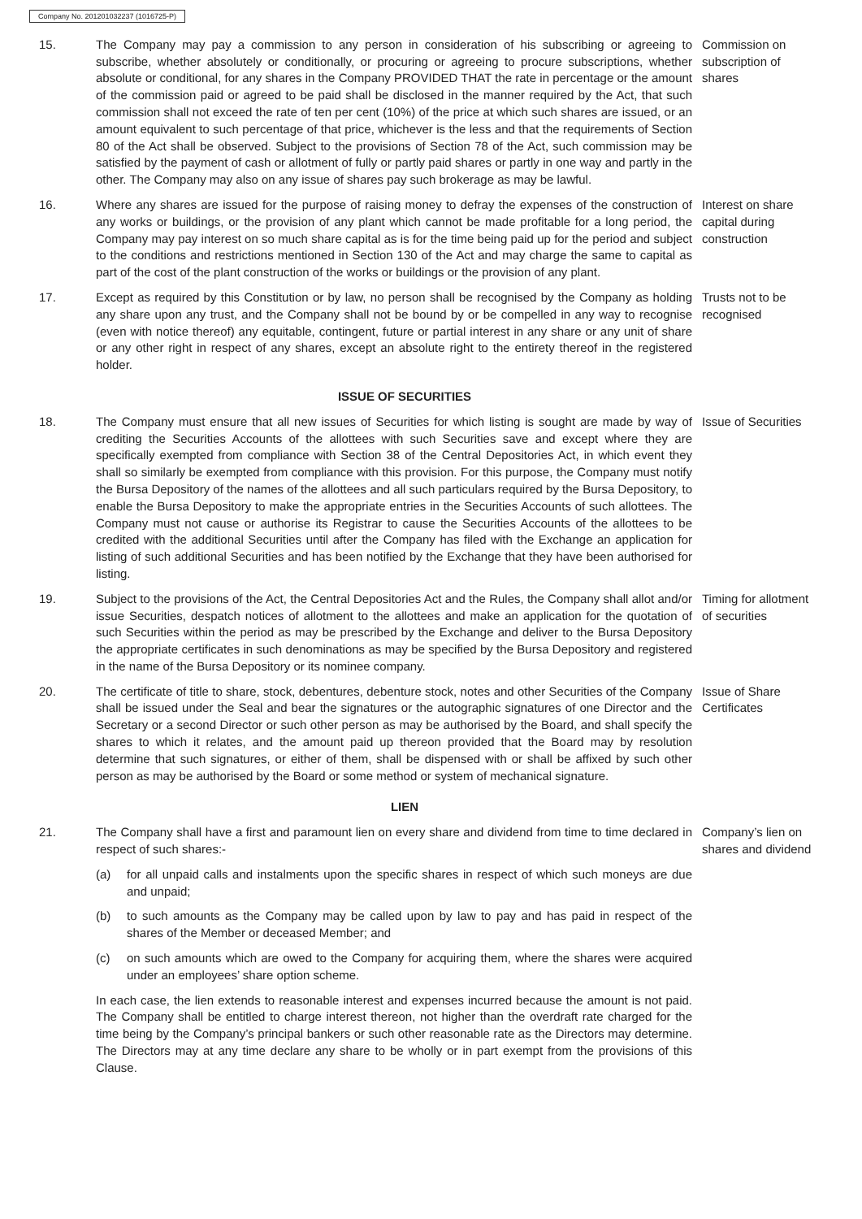Company No. 201201032237 (1016725-P)
15. The Company may pay a commission to any person in consideration of his subscribing or agreeing to subscribe, whether absolutely or conditionally, or procuring or agreeing to procure subscriptions, whether absolute or conditional, for any shares in the Company PROVIDED THAT the rate in percentage or the amount of the commission paid or agreed to be paid shall be disclosed in the manner required by the Act, that such commission shall not exceed the rate of ten per cent (10%) of the price at which such shares are issued, or an amount equivalent to such percentage of that price, whichever is the less and that the requirements of Section 80 of the Act shall be observed. Subject to the provisions of Section 78 of the Act, such commission may be satisfied by the payment of cash or allotment of fully or partly paid shares or partly in one way and partly in the other. The Company may also on any issue of shares pay such brokerage as may be lawful.
Commission on subscription of shares
16. Where any shares are issued for the purpose of raising money to defray the expenses of the construction of any works or buildings, or the provision of any plant which cannot be made profitable for a long period, the Company may pay interest on so much share capital as is for the time being paid up for the period and subject to the conditions and restrictions mentioned in Section 130 of the Act and may charge the same to capital as part of the cost of the plant construction of the works or buildings or the provision of any plant.
Interest on share capital during construction
17. Except as required by this Constitution or by law, no person shall be recognised by the Company as holding any share upon any trust, and the Company shall not be bound by or be compelled in any way to recognise (even with notice thereof) any equitable, contingent, future or partial interest in any share or any unit of share or any other right in respect of any shares, except an absolute right to the entirety thereof in the registered holder.
Trusts not to be recognised
ISSUE OF SECURITIES
18. The Company must ensure that all new issues of Securities for which listing is sought are made by way of crediting the Securities Accounts of the allottees with such Securities save and except where they are specifically exempted from compliance with Section 38 of the Central Depositories Act, in which event they shall so similarly be exempted from compliance with this provision. For this purpose, the Company must notify the Bursa Depository of the names of the allottees and all such particulars required by the Bursa Depository, to enable the Bursa Depository to make the appropriate entries in the Securities Accounts of such allottees. The Company must not cause or authorise its Registrar to cause the Securities Accounts of the allottees to be credited with the additional Securities until after the Company has filed with the Exchange an application for listing of such additional Securities and has been notified by the Exchange that they have been authorised for listing.
Issue of Securities
19. Subject to the provisions of the Act, the Central Depositories Act and the Rules, the Company shall allot and/or issue Securities, despatch notices of allotment to the allottees and make an application for the quotation of such Securities within the period as may be prescribed by the Exchange and deliver to the Bursa Depository the appropriate certificates in such denominations as may be specified by the Bursa Depository and registered in the name of the Bursa Depository or its nominee company.
Timing for allotment of securities
20. The certificate of title to share, stock, debentures, debenture stock, notes and other Securities of the Company shall be issued under the Seal and bear the signatures or the autographic signatures of one Director and the Secretary or a second Director or such other person as may be authorised by the Board, and shall specify the shares to which it relates, and the amount paid up thereon provided that the Board may by resolution determine that such signatures, or either of them, shall be dispensed with or shall be affixed by such other person as may be authorised by the Board or some method or system of mechanical signature.
Issue of Share Certificates
LIEN
21. The Company shall have a first and paramount lien on every share and dividend from time to time declared in respect of such shares:-
(a) for all unpaid calls and instalments upon the specific shares in respect of which such moneys are due and unpaid;
(b) to such amounts as the Company may be called upon by law to pay and has paid in respect of the shares of the Member or deceased Member; and
(c) on such amounts which are owed to the Company for acquiring them, where the shares were acquired under an employees’ share option scheme.
In each case, the lien extends to reasonable interest and expenses incurred because the amount is not paid. The Company shall be entitled to charge interest thereon, not higher than the overdraft rate charged for the time being by the Company’s principal bankers or such other reasonable rate as the Directors may determine. The Directors may at any time declare any share to be wholly or in part exempt from the provisions of this Clause.
Company’s lien on shares and dividend